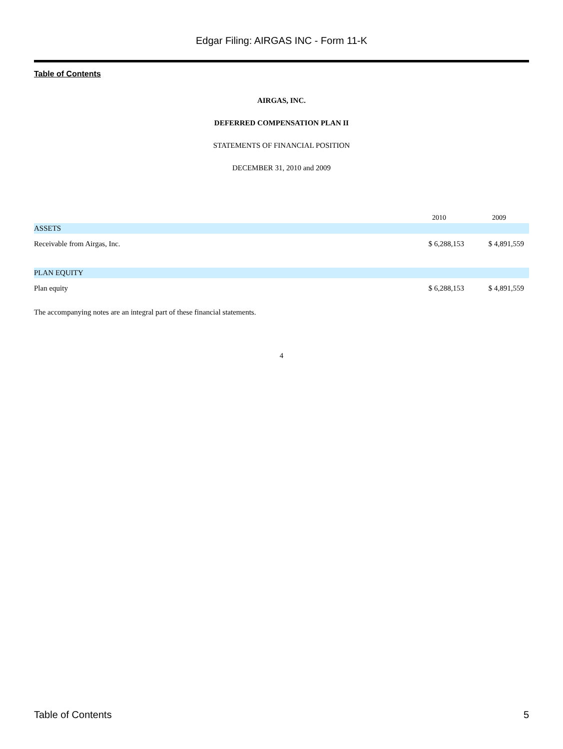Edgar Filing: AIRGAS INC - Form 11-K
Table of Contents
AIRGAS, INC.
DEFERRED COMPENSATION PLAN II
STATEMENTS OF FINANCIAL POSITION
DECEMBER 31, 2010 and 2009
| | 2010 | 2009 |
| --- | --- | --- |
| ASSETS | | |
| Receivable from Airgas, Inc. | $ 6,288,153 | $ 4,891,559 |
| PLAN EQUITY | | |
| Plan equity | $ 6,288,153 | $ 4,891,559 |
The accompanying notes are an integral part of these financial statements.
4
Table of Contents 5